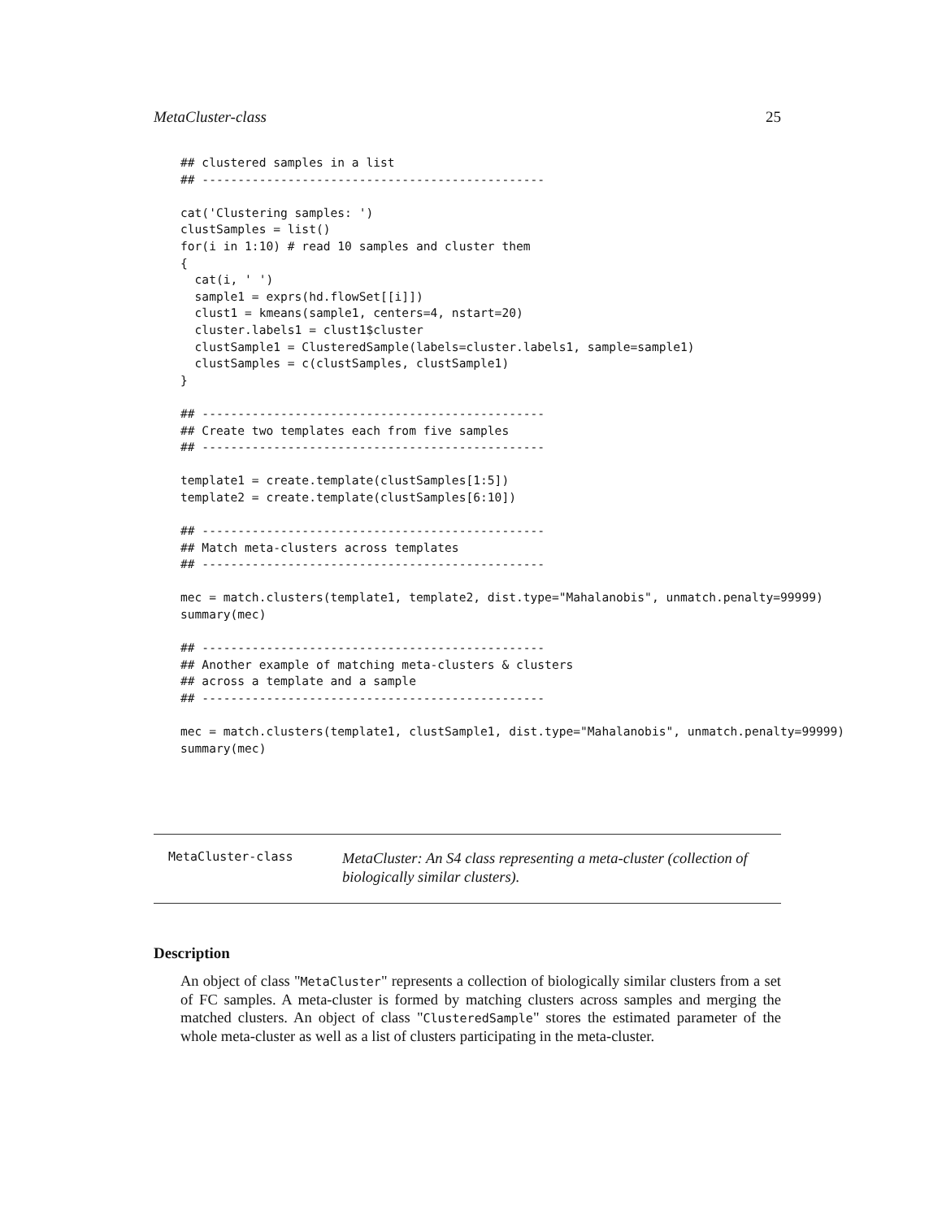MetaCluster-class 25
## clustered samples in a list
## ------------------------------------------------

cat('Clustering samples: ')
clustSamples = list()
for(i in 1:10) # read 10 samples and cluster them
{
  cat(i, ' ')
  sample1 = exprs(hd.flowSet[[i]])
  clust1 = kmeans(sample1, centers=4, nstart=20)
  cluster.labels1 = clust1$cluster
  clustSample1 = ClusteredSample(labels=cluster.labels1, sample=sample1)
  clustSamples = c(clustSamples, clustSample1)
}

## ------------------------------------------------
## Create two templates each from five samples
## ------------------------------------------------

template1 = create.template(clustSamples[1:5])
template2 = create.template(clustSamples[6:10])

## ------------------------------------------------
## Match meta-clusters across templates
## ------------------------------------------------

mec = match.clusters(template1, template2, dist.type="Mahalanobis", unmatch.penalty=99999)
summary(mec)

## ------------------------------------------------
## Another example of matching meta-clusters & clusters
## across a template and a sample
## ------------------------------------------------

mec = match.clusters(template1, clustSample1, dist.type="Mahalanobis", unmatch.penalty=99999)
summary(mec)
MetaCluster-class
MetaCluster: An S4 class representing a meta-cluster (collection of biologically similar clusters).
Description
An object of class "MetaCluster" represents a collection of biologically similar clusters from a set of FC samples. A meta-cluster is formed by matching clusters across samples and merging the matched clusters. An object of class "ClusteredSample" stores the estimated parameter of the whole meta-cluster as well as a list of clusters participating in the meta-cluster.